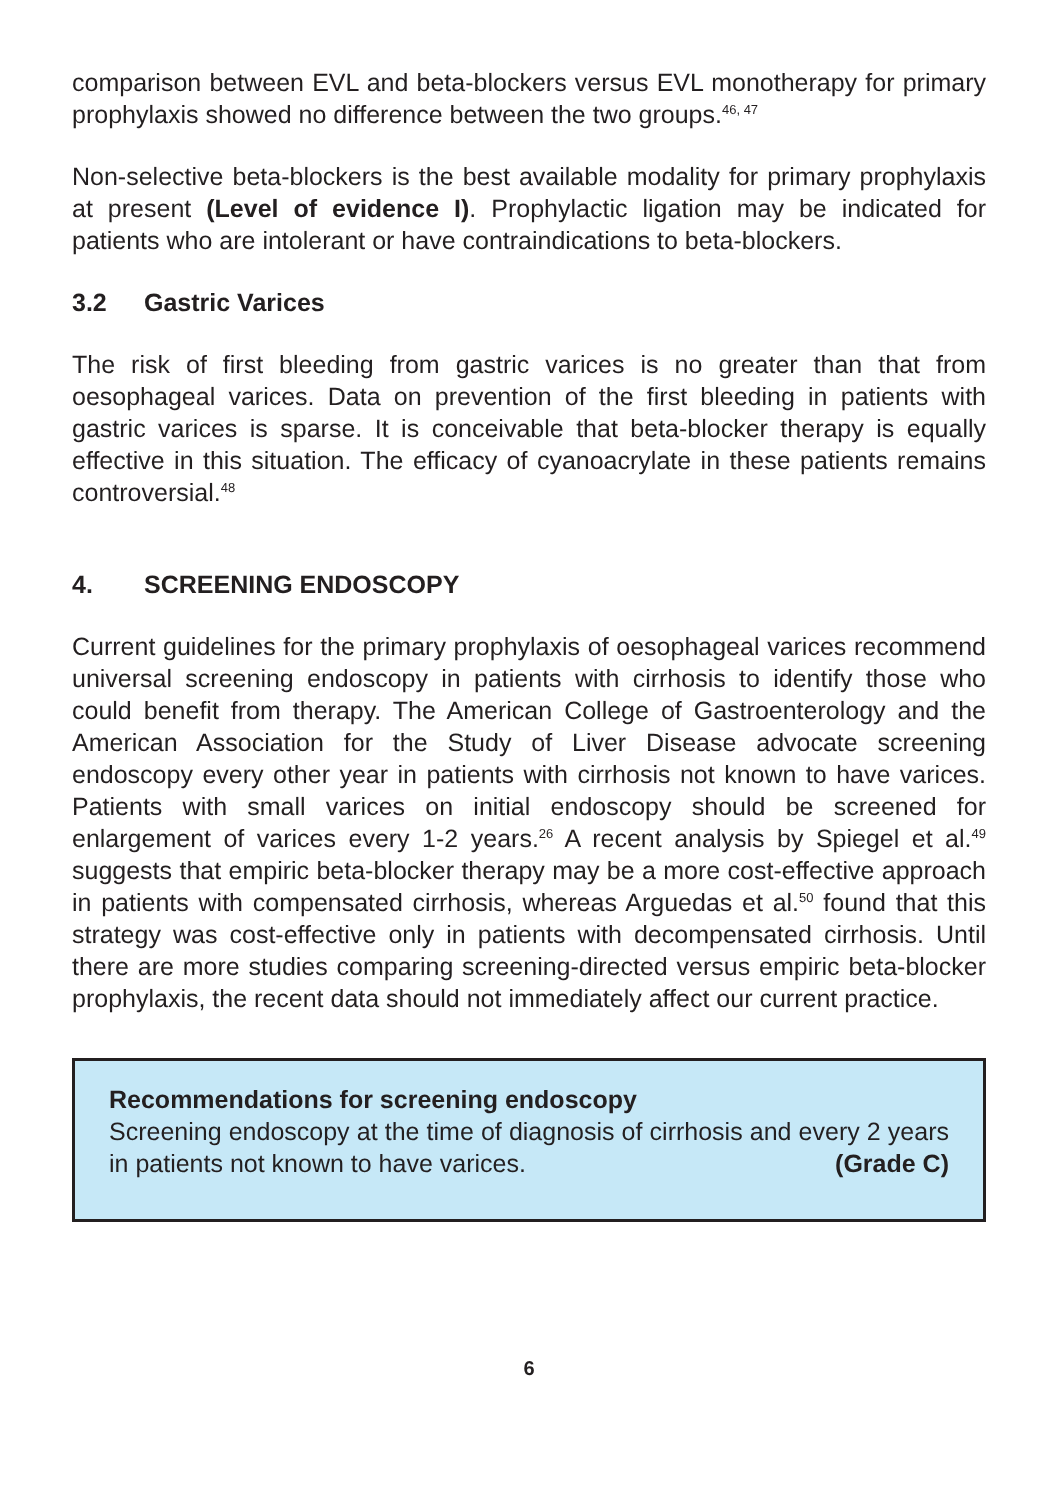comparison between EVL and beta-blockers versus EVL monotherapy for primary prophylaxis showed no difference between the two groups.<sup>46, 47</sup>
Non-selective beta-blockers is the best available modality for primary prophylaxis at present (Level of evidence I). Prophylactic ligation may be indicated for patients who are intolerant or have contraindications to beta-blockers.
3.2 Gastric Varices
The risk of first bleeding from gastric varices is no greater than that from oesophageal varices. Data on prevention of the first bleeding in patients with gastric varices is sparse. It is conceivable that beta-blocker therapy is equally effective in this situation. The efficacy of cyanoacrylate in these patients remains controversial.<sup>48</sup>
4. SCREENING ENDOSCOPY
Current guidelines for the primary prophylaxis of oesophageal varices recommend universal screening endoscopy in patients with cirrhosis to identify those who could benefit from therapy. The American College of Gastroenterology and the American Association for the Study of Liver Disease advocate screening endoscopy every other year in patients with cirrhosis not known to have varices. Patients with small varices on initial endoscopy should be screened for enlargement of varices every 1-2 years.<sup>26</sup> A recent analysis by Spiegel et al.<sup>49</sup> suggests that empiric beta-blocker therapy may be a more cost-effective approach in patients with compensated cirrhosis, whereas Arguedas et al.<sup>50</sup> found that this strategy was cost-effective only in patients with decompensated cirrhosis. Until there are more studies comparing screening-directed versus empiric beta-blocker prophylaxis, the recent data should not immediately affect our current practice.
Recommendations for screening endoscopy
Screening endoscopy at the time of diagnosis of cirrhosis and every 2 years in patients not known to have varices. (Grade C)
6